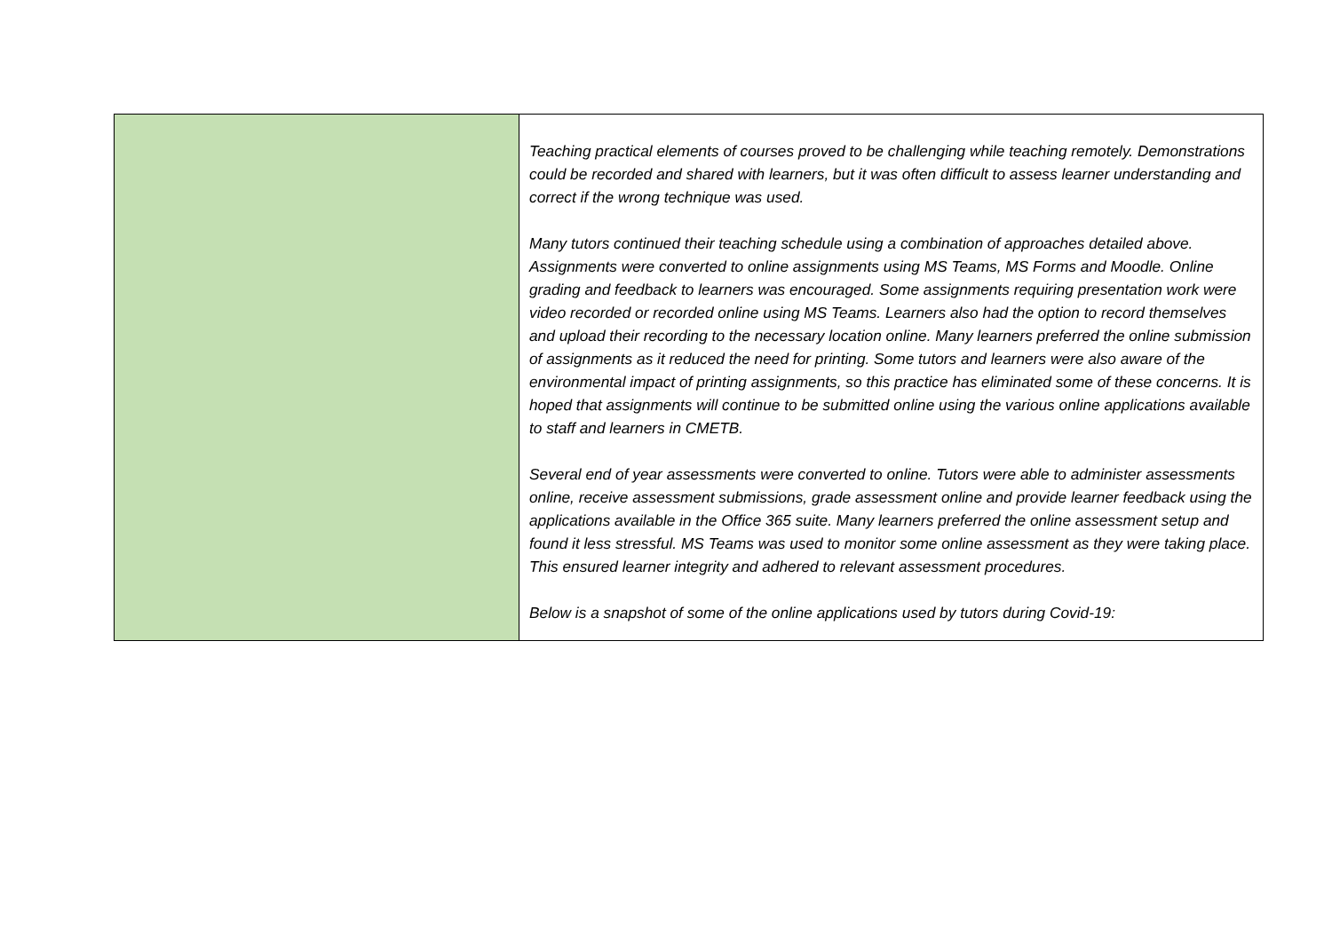| | Teaching practical elements of courses proved to be challenging while teaching remotely. Demonstrations could be recorded and shared with learners, but it was often difficult to assess learner understanding and correct if the wrong technique was used. Many tutors continued their teaching schedule using a combination of approaches detailed above. Assignments were converted to online assignments using MS Teams, MS Forms and Moodle. Online grading and feedback to learners was encouraged. Some assignments requiring presentation work were video recorded or recorded online using MS Teams. Learners also had the option to record themselves and upload their recording to the necessary location online. Many learners preferred the online submission of assignments as it reduced the need for printing. Some tutors and learners were also aware of the environmental impact of printing assignments, so this practice has eliminated some of these concerns. It is hoped that assignments will continue to be submitted online using the various online applications available to staff and learners in CMETB. Several end of year assessments were converted to online. Tutors were able to administer assessments online, receive assessment submissions, grade assessment online and provide learner feedback using the applications available in the Office 365 suite. Many learners preferred the online assessment setup and found it less stressful. MS Teams was used to monitor some online assessment as they were taking place. This ensured learner integrity and adhered to relevant assessment procedures. Below is a snapshot of some of the online applications used by tutors during Covid-19: |